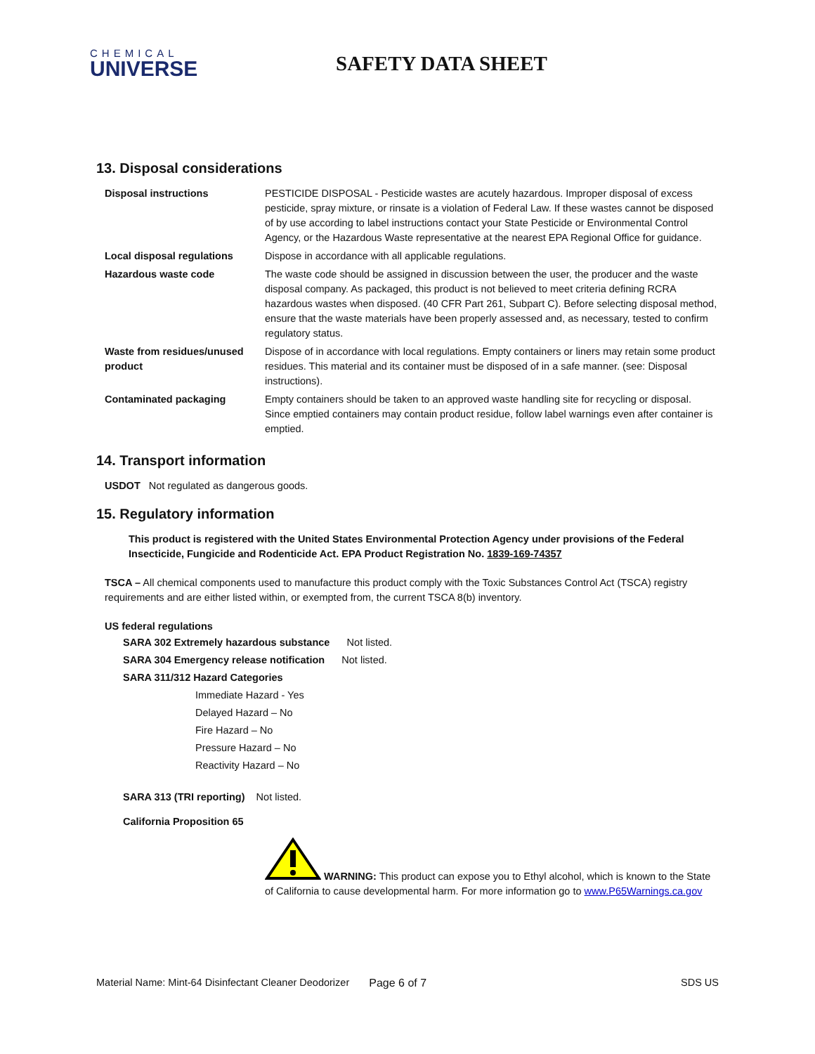CHEMICAL
UNIVERSE
SAFETY DATA SHEET
13. Disposal considerations
| Disposal instructions | PESTICIDE DISPOSAL - Pesticide wastes are acutely hazardous. Improper disposal of excess pesticide, spray mixture, or rinsate is a violation of Federal Law. If these wastes cannot be disposed of by use according to label instructions contact your State Pesticide or Environmental Control Agency, or the Hazardous Waste representative at the nearest EPA Regional Office for guidance. |
| Local disposal regulations | Dispose in accordance with all applicable regulations. |
| Hazardous waste code | The waste code should be assigned in discussion between the user, the producer and the waste disposal company. As packaged, this product is not believed to meet criteria defining RCRA hazardous wastes when disposed. (40 CFR Part 261, Subpart C). Before selecting disposal method, ensure that the waste materials have been properly assessed and, as necessary, tested to confirm regulatory status. |
| Waste from residues/unused product | Dispose of in accordance with local regulations. Empty containers or liners may retain some product residues. This material and its container must be disposed of in a safe manner. (see: Disposal instructions). |
| Contaminated packaging | Empty containers should be taken to an approved waste handling site for recycling or disposal. Since emptied containers may contain product residue, follow label warnings even after container is emptied. |
14. Transport information
USDOT Not regulated as dangerous goods.
15. Regulatory information
This product is registered with the United States Environmental Protection Agency under provisions of the Federal Insecticide, Fungicide and Rodenticide Act. EPA Product Registration No. 1839-169-74357
TSCA – All chemical components used to manufacture this product comply with the Toxic Substances Control Act (TSCA) registry requirements and are either listed within, or exempted from, the current TSCA 8(b) inventory.
US federal regulations
SARA 302 Extremely hazardous substance Not listed.
SARA 304 Emergency release notification Not listed.
SARA 311/312 Hazard Categories
Immediate Hazard - Yes
Delayed Hazard – No
Fire Hazard – No
Pressure Hazard – No
Reactivity Hazard – No
SARA 313 (TRI reporting) Not listed.
California Proposition 65
WARNING: This product can expose you to Ethyl alcohol, which is known to the State of California to cause developmental harm. For more information go to www.P65Warnings.ca.gov
Material Name: Mint-64 Disinfectant Cleaner Deodorizer Page 6 of 7 SDS US